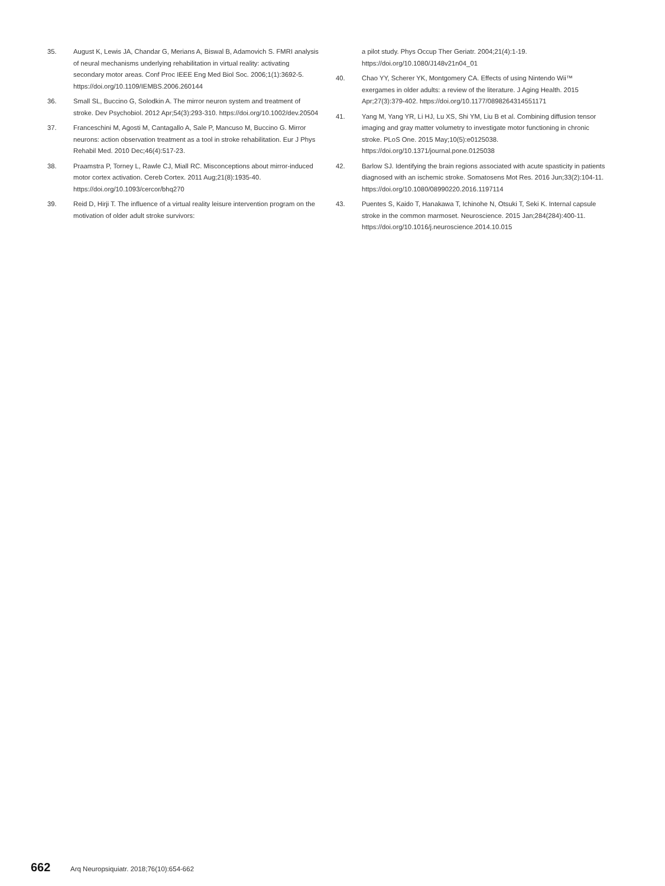35. August K, Lewis JA, Chandar G, Merians A, Biswal B, Adamovich S. FMRI analysis of neural mechanisms underlying rehabilitation in virtual reality: activating secondary motor areas. Conf Proc IEEE Eng Med Biol Soc. 2006;1(1):3692-5. https://doi.org/10.1109/IEMBS.2006.260144
36. Small SL, Buccino G, Solodkin A. The mirror neuron system and treatment of stroke. Dev Psychobiol. 2012 Apr;54(3):293-310. https://doi.org/10.1002/dev.20504
37. Franceschini M, Agosti M, Cantagallo A, Sale P, Mancuso M, Buccino G. Mirror neurons: action observation treatment as a tool in stroke rehabilitation. Eur J Phys Rehabil Med. 2010 Dec;46(4):517-23.
38. Praamstra P, Torney L, Rawle CJ, Miall RC. Misconceptions about mirror-induced motor cortex activation. Cereb Cortex. 2011 Aug;21(8):1935-40. https://doi.org/10.1093/cercor/bhq270
39. Reid D, Hirji T. The influence of a virtual reality leisure intervention program on the motivation of older adult stroke survivors:
a pilot study. Phys Occup Ther Geriatr. 2004;21(4):1-19. https://doi.org/10.1080/J148v21n04_01
40. Chao YY, Scherer YK, Montgomery CA. Effects of using Nintendo Wii™ exergames in older adults: a review of the literature. J Aging Health. 2015 Apr;27(3):379-402. https://doi.org/10.1177/0898264314551171
41. Yang M, Yang YR, Li HJ, Lu XS, Shi YM, Liu B et al. Combining diffusion tensor imaging and gray matter volumetry to investigate motor functioning in chronic stroke. PLoS One. 2015 May;10(5):e0125038. https://doi.org/10.1371/journal.pone.0125038
42. Barlow SJ. Identifying the brain regions associated with acute spasticity in patients diagnosed with an ischemic stroke. Somatosens Mot Res. 2016 Jun;33(2):104-11. https://doi.org/10.1080/08990220.2016.1197114
43. Puentes S, Kaido T, Hanakawa T, Ichinohe N, Otsuki T, Seki K. Internal capsule stroke in the common marmoset. Neuroscience. 2015 Jan;284(284):400-11. https://doi.org/10.1016/j.neuroscience.2014.10.015
662 Arq Neuropsiquiatr. 2018;76(10):654-662